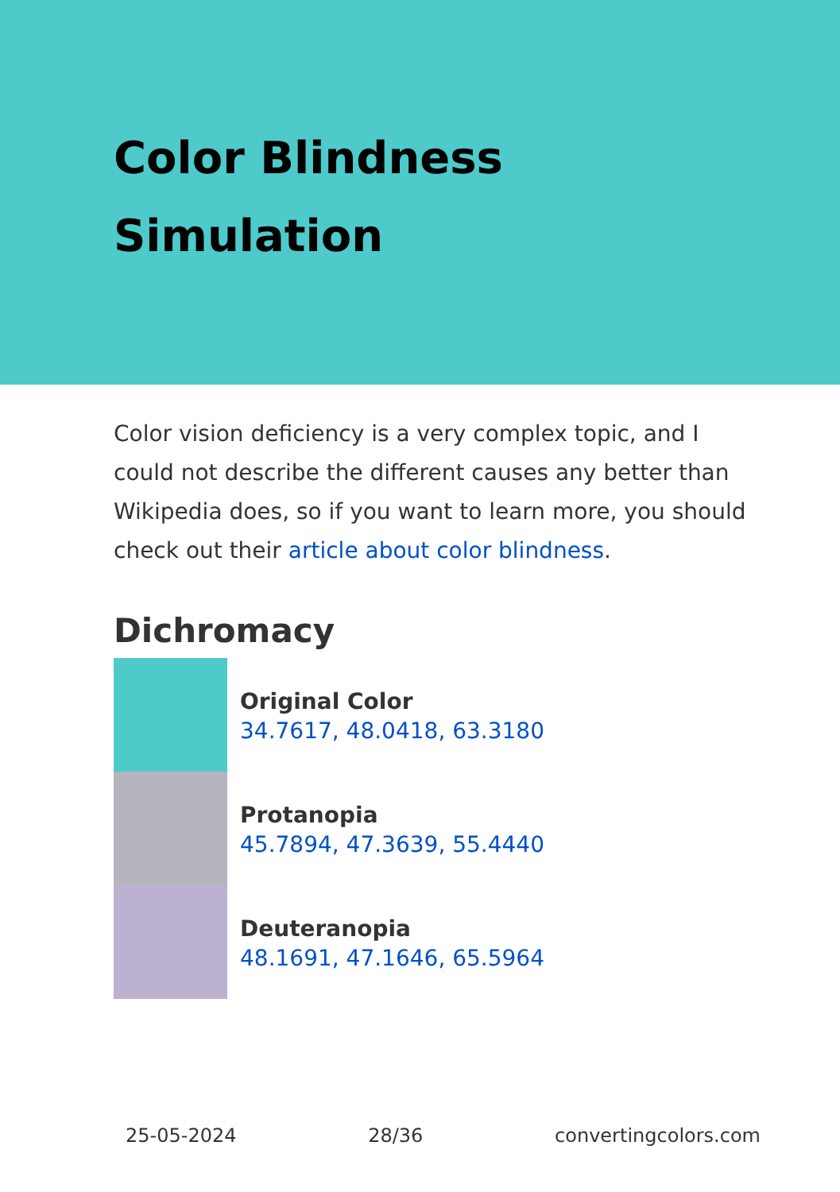Color Blindness
Simulation
Color vision deficiency is a very complex topic, and I could not describe the different causes any better than Wikipedia does, so if you want to learn more, you should check out their article about color blindness.
Dichromacy
Original Color
34.7617, 48.0418, 63.3180
Protanopia
45.7894, 47.3639, 55.4440
Deuteranopia
48.1691, 47.1646, 65.5964
25-05-2024 28/36 convertingcolors.com